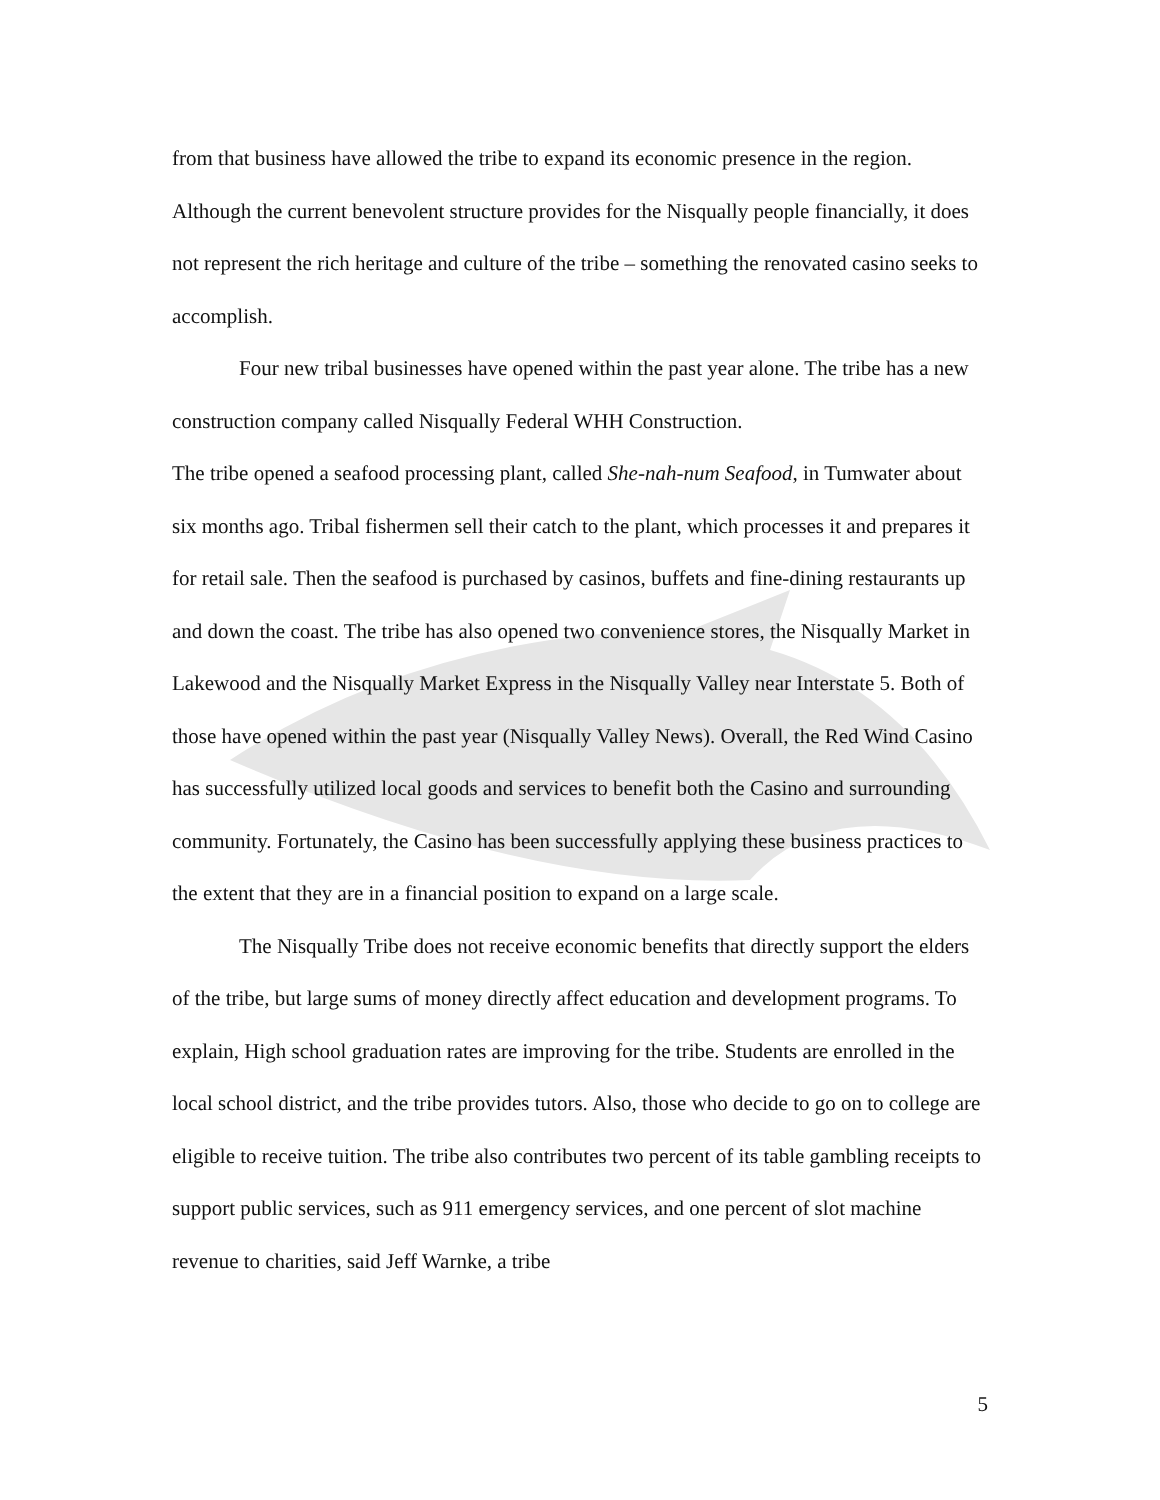from that business have allowed the tribe to expand its economic presence in the region. Although the current benevolent structure provides for the Nisqually people financially, it does not represent the rich heritage and culture of the tribe – something the renovated casino seeks to accomplish.
Four new tribal businesses have opened within the past year alone. The tribe has a new construction company called Nisqually Federal WHH Construction.
The tribe opened a seafood processing plant, called She-nah-num Seafood, in Tumwater about six months ago. Tribal fishermen sell their catch to the plant, which processes it and prepares it for retail sale. Then the seafood is purchased by casinos, buffets and fine-dining restaurants up and down the coast. The tribe has also opened two convenience stores, the Nisqually Market in Lakewood and the Nisqually Market Express in the Nisqually Valley near Interstate 5. Both of those have opened within the past year (Nisqually Valley News). Overall, the Red Wind Casino has successfully utilized local goods and services to benefit both the Casino and surrounding community. Fortunately, the Casino has been successfully applying these business practices to the extent that they are in a financial position to expand on a large scale.
The Nisqually Tribe does not receive economic benefits that directly support the elders of the tribe, but large sums of money directly affect education and development programs. To explain, High school graduation rates are improving for the tribe. Students are enrolled in the local school district, and the tribe provides tutors. Also, those who decide to go on to college are eligible to receive tuition. The tribe also contributes two percent of its table gambling receipts to support public services, such as 911 emergency services, and one percent of slot machine revenue to charities, said Jeff Warnke, a tribe
5